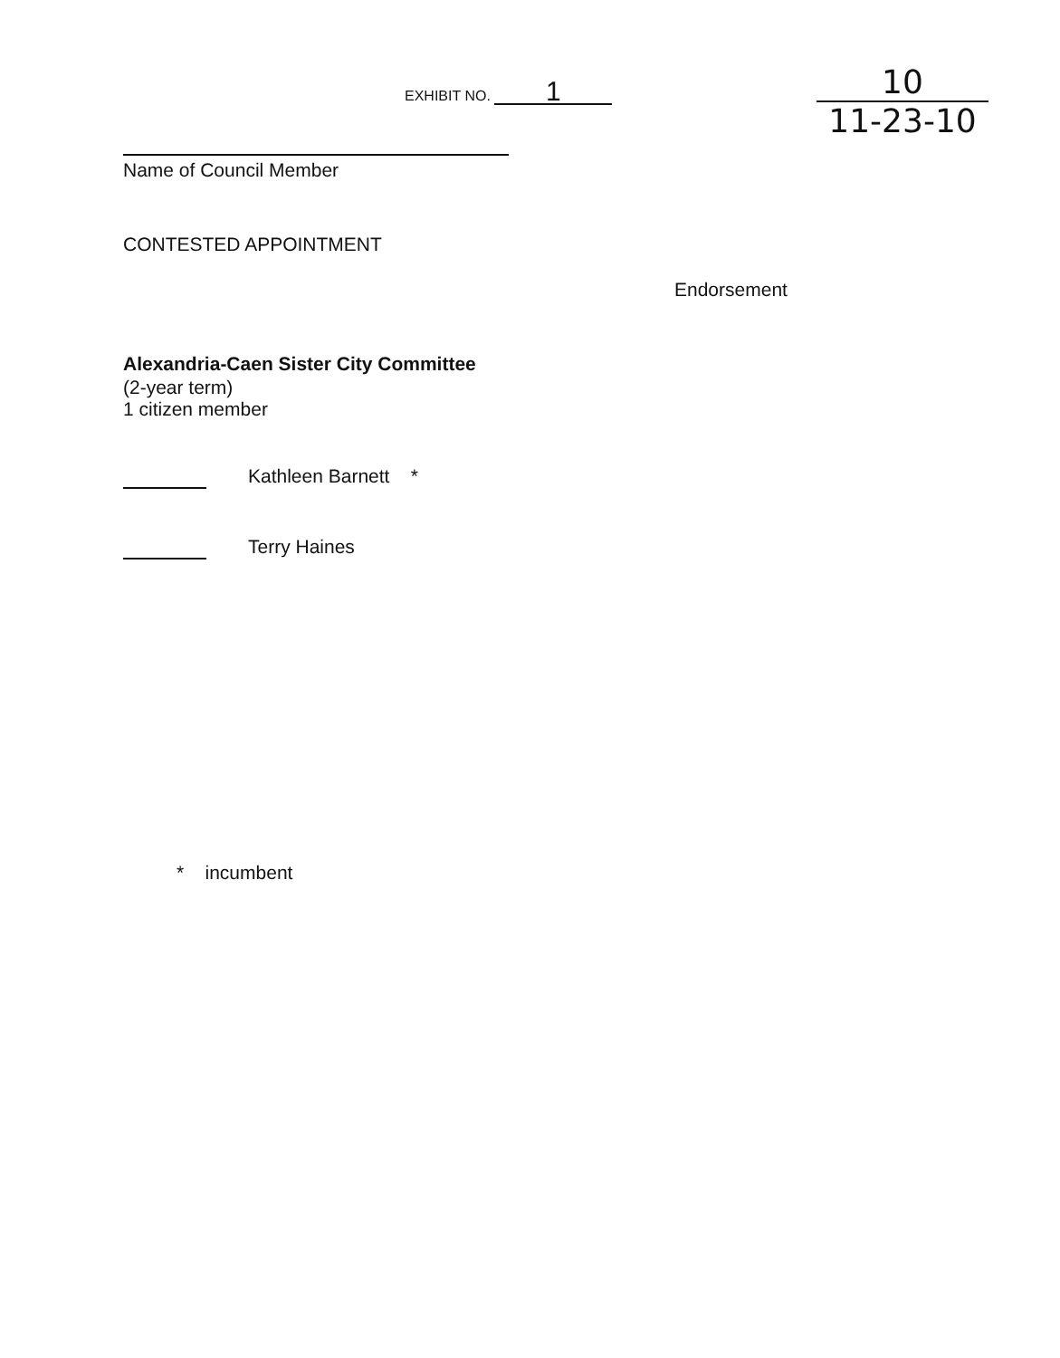EXHIBIT NO. 1
10
11-23-10
Name of Council Member
CONTESTED APPOINTMENT
Endorsement
Alexandria-Caen Sister City Committee
(2-year term)
1 citizen member
Kathleen Barnett *
Terry Haines
* incumbent